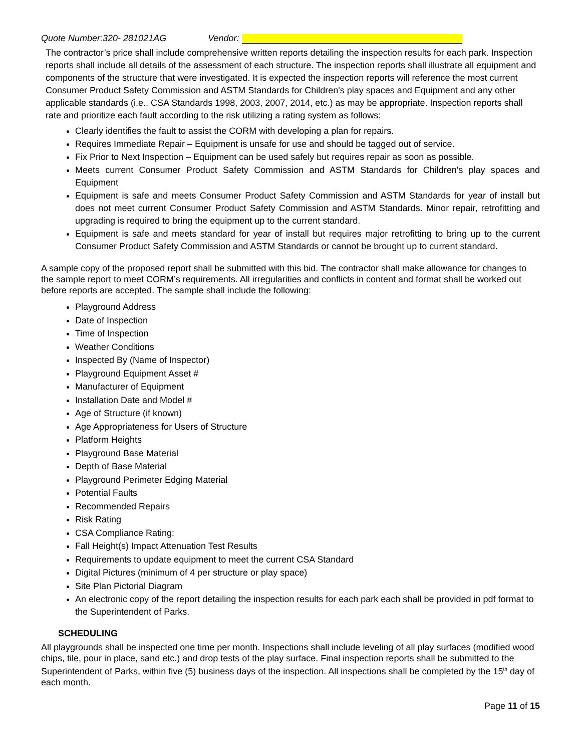Quote Number:320- 281021AG Vendor:
The contractor’s price shall include comprehensive written reports detailing the inspection results for each park. Inspection reports shall include all details of the assessment of each structure. The inspection reports shall illustrate all equipment and components of the structure that were investigated. It is expected the inspection reports will reference the most current Consumer Product Safety Commission and ASTM Standards for Children's play spaces and Equipment and any other applicable standards (i.e., CSA Standards 1998, 2003, 2007, 2014, etc.) as may be appropriate. Inspection reports shall rate and prioritize each fault according to the risk utilizing a rating system as follows:
Clearly identifies the fault to assist the CORM with developing a plan for repairs.
Requires Immediate Repair – Equipment is unsafe for use and should be tagged out of service.
Fix Prior to Next Inspection – Equipment can be used safely but requires repair as soon as possible.
Meets current Consumer Product Safety Commission and ASTM Standards for Children's play spaces and Equipment
Equipment is safe and meets Consumer Product Safety Commission and ASTM Standards for year of install but does not meet current Consumer Product Safety Commission and ASTM Standards. Minor repair, retrofitting and upgrading is required to bring the equipment up to the current standard.
Equipment is safe and meets standard for year of install but requires major retrofitting to bring up to the current Consumer Product Safety Commission and ASTM Standards or cannot be brought up to current standard.
A sample copy of the proposed report shall be submitted with this bid. The contractor shall make allowance for changes to the sample report to meet CORM’s requirements. All irregularities and conflicts in content and format shall be worked out before reports are accepted. The sample shall include the following:
Playground Address
Date of Inspection
Time of Inspection
Weather Conditions
Inspected By (Name of Inspector)
Playground Equipment Asset #
Manufacturer of Equipment
Installation Date and Model #
Age of Structure (if known)
Age Appropriateness for Users of Structure
Platform Heights
Playground Base Material
Depth of Base Material
Playground Perimeter Edging Material
Potential Faults
Recommended Repairs
Risk Rating
CSA Compliance Rating:
Fall Height(s) Impact Attenuation Test Results
Requirements to update equipment to meet the current CSA Standard
Digital Pictures (minimum of 4 per structure or play space)
Site Plan Pictorial Diagram
An electronic copy of the report detailing the inspection results for each park each shall be provided in pdf format to the Superintendent of Parks.
SCHEDULING
All playgrounds shall be inspected one time per month. Inspections shall include leveling of all play surfaces (modified wood chips, tile, pour in place, sand etc.) and drop tests of the play surface. Final inspection reports shall be submitted to the Superintendent of Parks, within five (5) business days of the inspection. All inspections shall be completed by the 15<sup>th</sup> day of each month.
Page 11 of 15